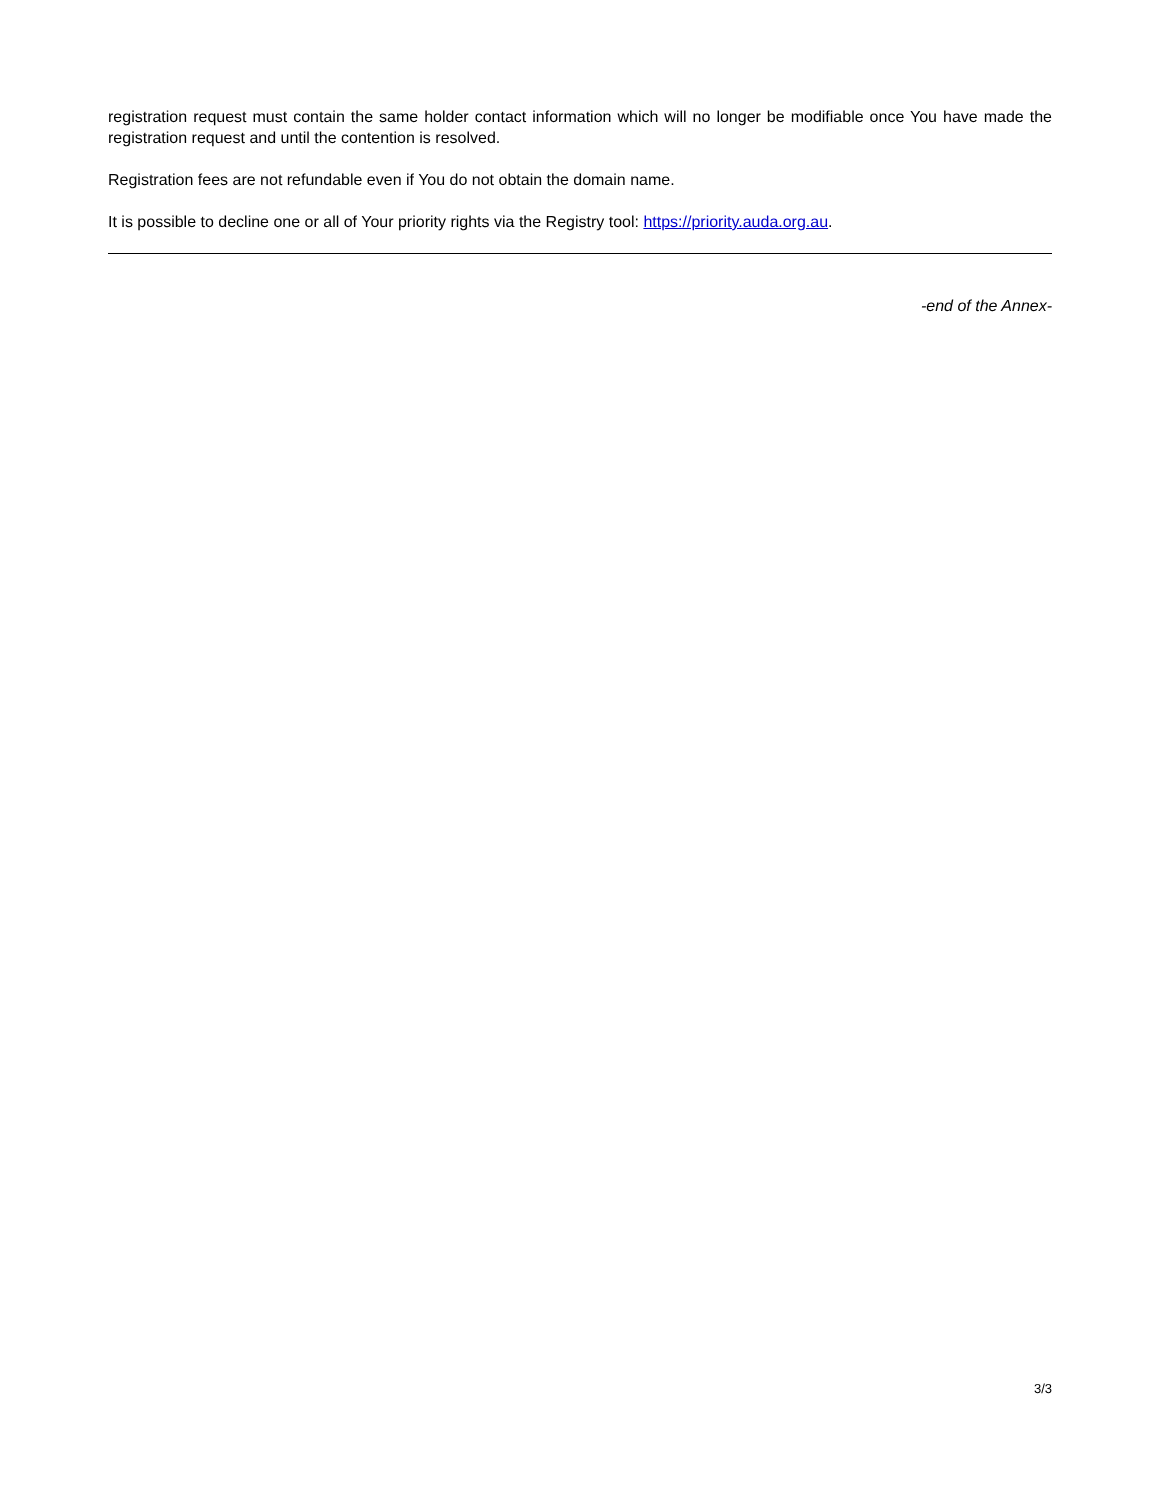registration request must contain the same holder contact information which will no longer be modifiable once You have made the registration request and until the contention is resolved.
Registration fees are not refundable even if You do not obtain the domain name.
It is possible to decline one or all of Your priority rights via the Registry tool: https://priority.auda.org.au.
-end of the Annex-
3/3